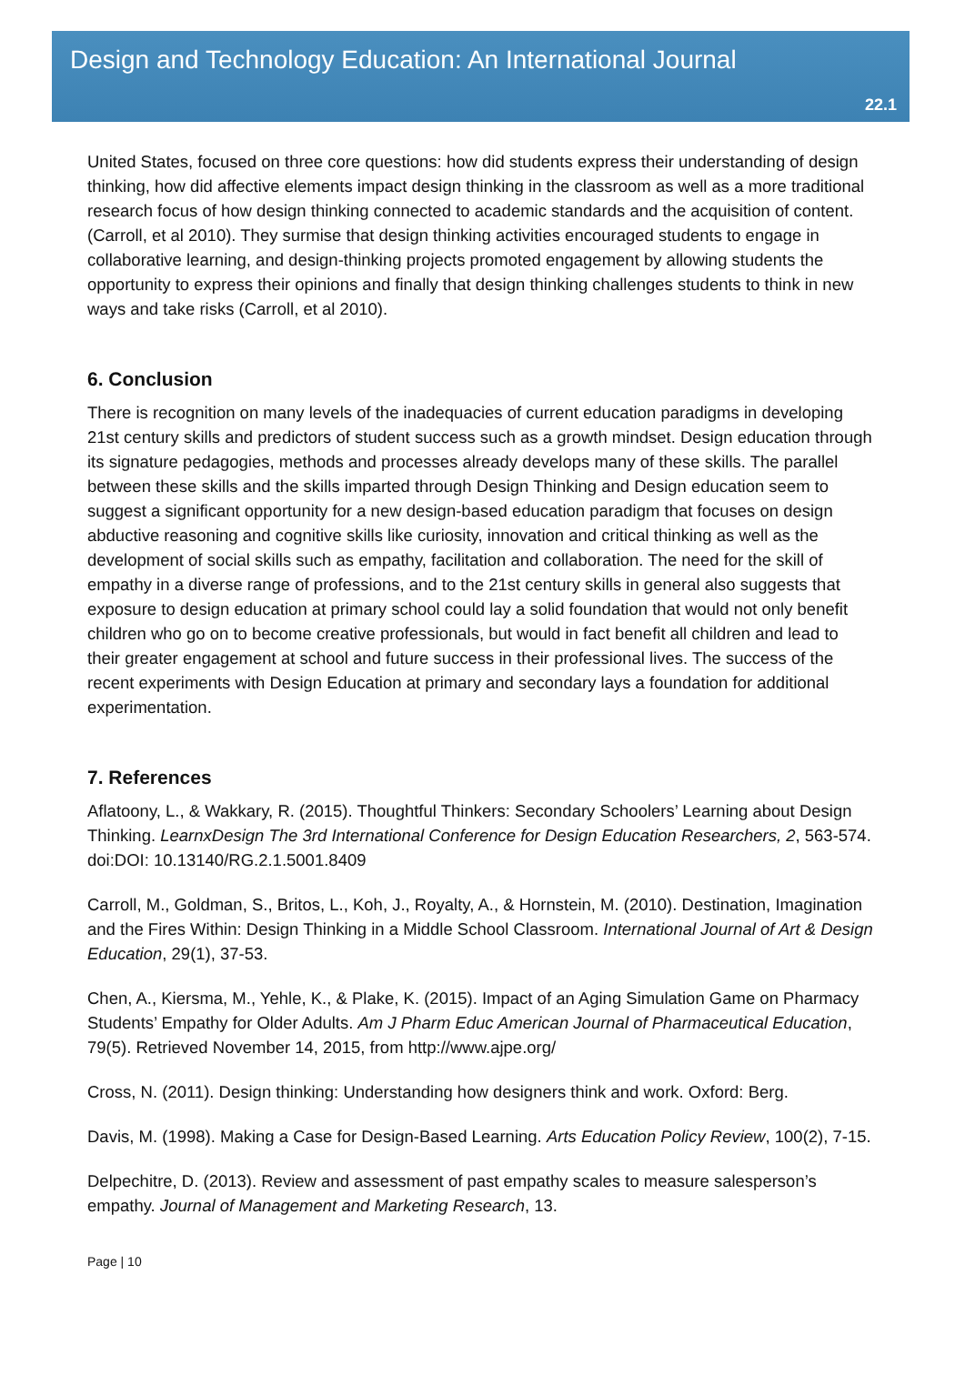Design and Technology Education: An International Journal
22.1
United States, focused on three core questions: how did students express their understanding of design thinking, how did affective elements impact design thinking in the classroom as well as a more traditional research focus of how design thinking connected to academic standards and the acquisition of content. (Carroll, et al 2010). They surmise that design thinking activities encouraged students to engage in collaborative learning, and design-thinking projects promoted engagement by allowing students the opportunity to express their opinions and finally that design thinking challenges students to think in new ways and take risks (Carroll, et al 2010).
6. Conclusion
There is recognition on many levels of the inadequacies of current education paradigms in developing 21st century skills and predictors of student success such as a growth mindset. Design education through its signature pedagogies, methods and processes already develops many of these skills. The parallel between these skills and the skills imparted through Design Thinking and Design education seem to suggest a significant opportunity for a new design-based education paradigm that focuses on design abductive reasoning and cognitive skills like curiosity, innovation and critical thinking as well as the development of social skills such as empathy, facilitation and collaboration. The need for the skill of empathy in a diverse range of professions, and to the 21st century skills in general also suggests that exposure to design education at primary school could lay a solid foundation that would not only benefit children who go on to become creative professionals, but would in fact benefit all children and lead to their greater engagement at school and future success in their professional lives. The success of the recent experiments with Design Education at primary and secondary lays a foundation for additional experimentation.
7. References
Aflatoony, L., & Wakkary, R. (2015). Thoughtful Thinkers: Secondary Schoolers’ Learning about Design Thinking. LearnxDesign The 3rd International Conference for Design Education Researchers, 2, 563-574. doi:DOI: 10.13140/RG.2.1.5001.8409
Carroll, M., Goldman, S., Britos, L., Koh, J., Royalty, A., & Hornstein, M. (2010). Destination, Imagination and the Fires Within: Design Thinking in a Middle School Classroom. International Journal of Art & Design Education, 29(1), 37-53.
Chen, A., Kiersma, M., Yehle, K., & Plake, K. (2015). Impact of an Aging Simulation Game on Pharmacy Students’ Empathy for Older Adults. Am J Pharm Educ American Journal of Pharmaceutical Education, 79(5). Retrieved November 14, 2015, from http://www.ajpe.org/
Cross, N. (2011). Design thinking: Understanding how designers think and work. Oxford: Berg.
Davis, M. (1998). Making a Case for Design-Based Learning. Arts Education Policy Review, 100(2), 7-15.
Delpechitre, D. (2013). Review and assessment of past empathy scales to measure salesperson’s empathy. Journal of Management and Marketing Research, 13.
Page | 10